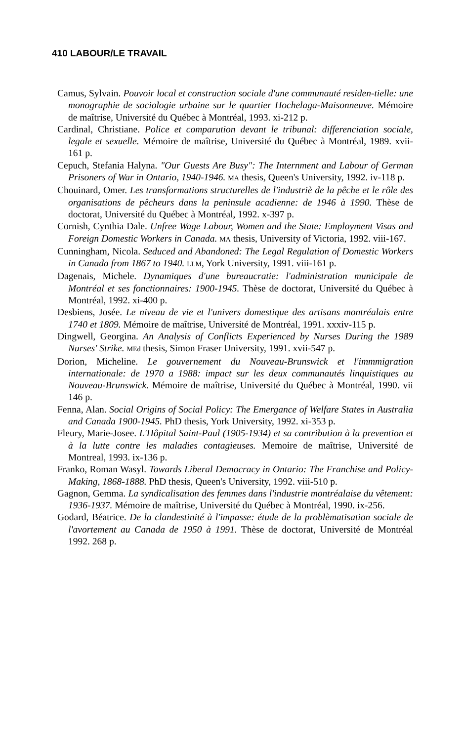410 LABOUR/LE TRAVAIL
Camus, Sylvain. Pouvoir local et construction sociale d'une communauté residen-tielle: une monographie de sociologie urbaine sur le quartier Hochelaga-Maisonneuve. Mémoire de maîtrise, Université du Québec à Montréal, 1993. xi-212 p.
Cardinal, Christiane. Police et comparution devant le tribunal: differenciation sociale, legale et sexuelle. Mémoire de maîtrise, Université du Québec à Montréal, 1989. xvii-161 p.
Cepuch, Stefania Halyna. "Our Guests Are Busy": The Internment and Labour of German Prisoners of War in Ontario, 1940-1946. MA thesis, Queen's University, 1992. iv-118 p.
Chouinard, Omer. Les transformations structurelles de l'industriè de la pêche et le rôle des organisations de pêcheurs dans la peninsule acadienne: de 1946 à 1990. Thèse de doctorat, Université du Québec à Montréal, 1992. x-397 p.
Cornish, Cynthia Dale. Unfree Wage Labour, Women and the State: Employment Visas and Foreign Domestic Workers in Canada. MA thesis, University of Victoria, 1992. viii-167.
Cunningham, Nicola. Seduced and Abandoned: The Legal Regulation of Domestic Workers in Canada from 1867 to 1940. LLM, York University, 1991. viii-161 p.
Dagenais, Michele. Dynamiques d'une bureaucratie: l'administration municipale de Montréal et ses fonctionnaires: 1900-1945. Thèse de doctorat, Université du Québec à Montréal, 1992. xi-400 p.
Desbiens, Josée. Le niveau de vie et l'univers domestique des artisans montréalais entre 1740 et 1809. Mémoire de maîtrise, Université de Montréal, 1991. xxxiv-115 p.
Dingwell, Georgina. An Analysis of Conflicts Experienced by Nurses During the 1989 Nurses' Strike. MEd thesis, Simon Fraser University, 1991. xvii-547 p.
Dorion, Micheline. Le gouvernement du Nouveau-Brunswick et l'immmigration internationale: de 1970 a 1988: impact sur les deux communautés linquistiques au Nouveau-Brunswick. Mémoire de maîtrise, Université du Québec à Montréal, 1990. vii 146 p.
Fenna, Alan. Social Origins of Social Policy: The Emergance of Welfare States in Australia and Canada 1900-1945. PhD thesis, York University, 1992. xi-353 p.
Fleury, Marie-Josee. L'Hôpital Saint-Paul (1905-1934) et sa contribution à la prevention et à la lutte contre les maladies contagieuses. Memoire de maîtrise, Université de Montreal, 1993. ix-136 p.
Franko, Roman Wasyl. Towards Liberal Democracy in Ontario: The Franchise and Policy-Making, 1868-1888. PhD thesis, Queen's University, 1992. viii-510 p.
Gagnon, Gemma. La syndicalisation des femmes dans l'industrie montréalaise du vêtement: 1936-1937. Mémoire de maîtrise, Université du Québec à Montréal, 1990. ix-256.
Godard, Béatrice. De la clandestinité à l'impasse: étude de la problèmatisation sociale de l'avortement au Canada de 1950 à 1991. Thèse de doctorat, Université de Montréal 1992. 268 p.